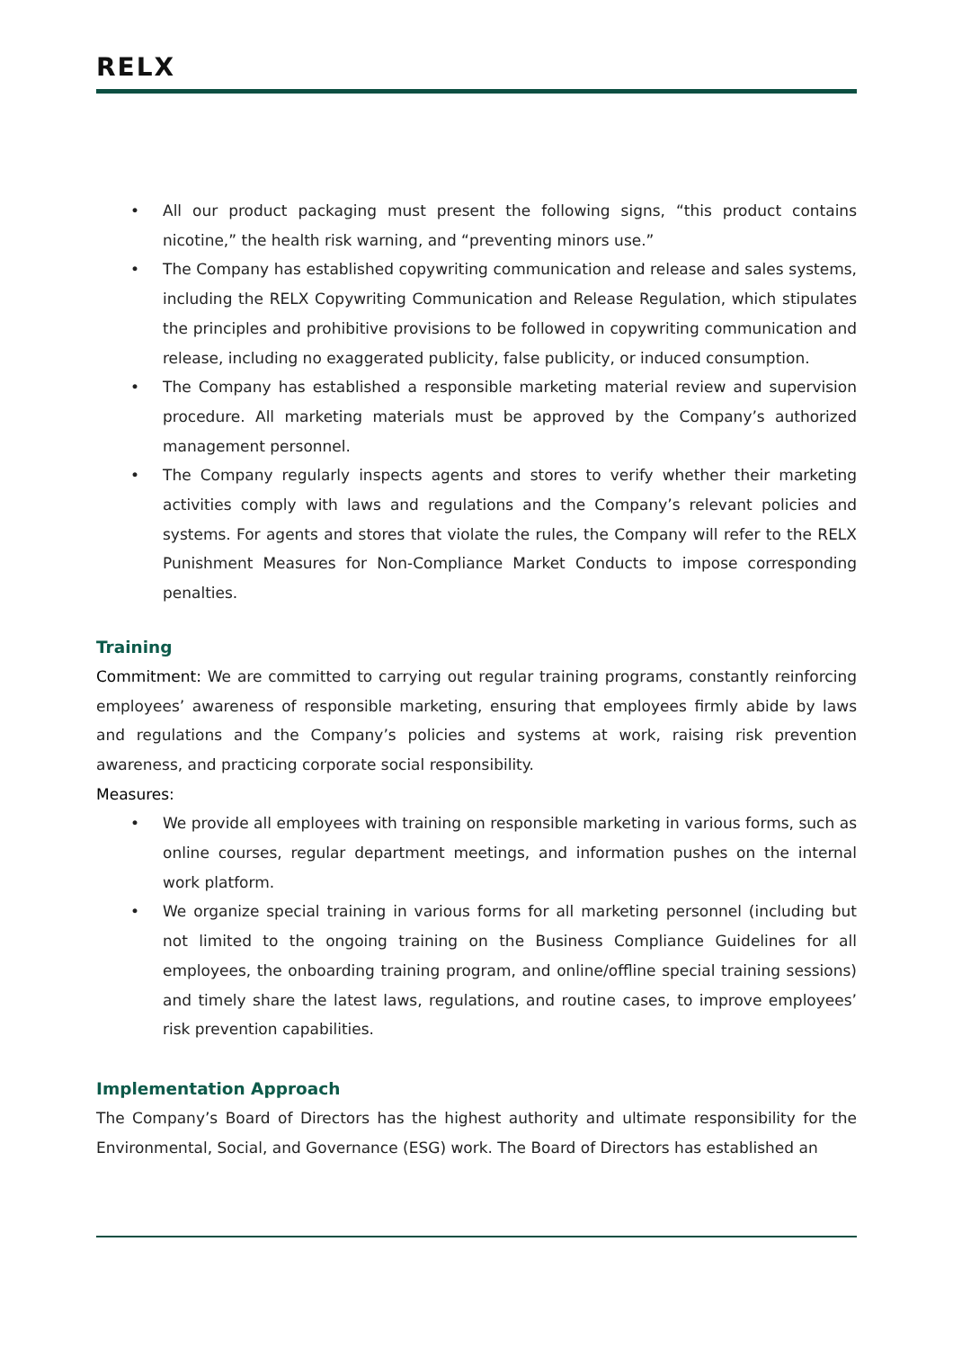RELX
• All our product packaging must present the following signs, “this product contains nicotine,” the health risk warning, and “preventing minors use.”
• The Company has established copywriting communication and release and sales systems, including the RELX Copywriting Communication and Release Regulation, which stipulates the principles and prohibitive provisions to be followed in copywriting communication and release, including no exaggerated publicity, false publicity, or induced consumption.
• The Company has established a responsible marketing material review and supervision procedure. All marketing materials must be approved by the Company’s authorized management personnel.
• The Company regularly inspects agents and stores to verify whether their marketing activities comply with laws and regulations and the Company’s relevant policies and systems. For agents and stores that violate the rules, the Company will refer to the RELX Punishment Measures for Non-Compliance Market Conducts to impose corresponding penalties.
Training
Commitment: We are committed to carrying out regular training programs, constantly reinforcing employees’ awareness of responsible marketing, ensuring that employees firmly abide by laws and regulations and the Company’s policies and systems at work, raising risk prevention awareness, and practicing corporate social responsibility.
Measures:
• We provide all employees with training on responsible marketing in various forms, such as online courses, regular department meetings, and information pushes on the internal work platform.
• We organize special training in various forms for all marketing personnel (including but not limited to the ongoing training on the Business Compliance Guidelines for all employees, the onboarding training program, and online/offline special training sessions) and timely share the latest laws, regulations, and routine cases, to improve employees’ risk prevention capabilities.
Implementation Approach
The Company’s Board of Directors has the highest authority and ultimate responsibility for the Environmental, Social, and Governance (ESG) work. The Board of Directors has established an